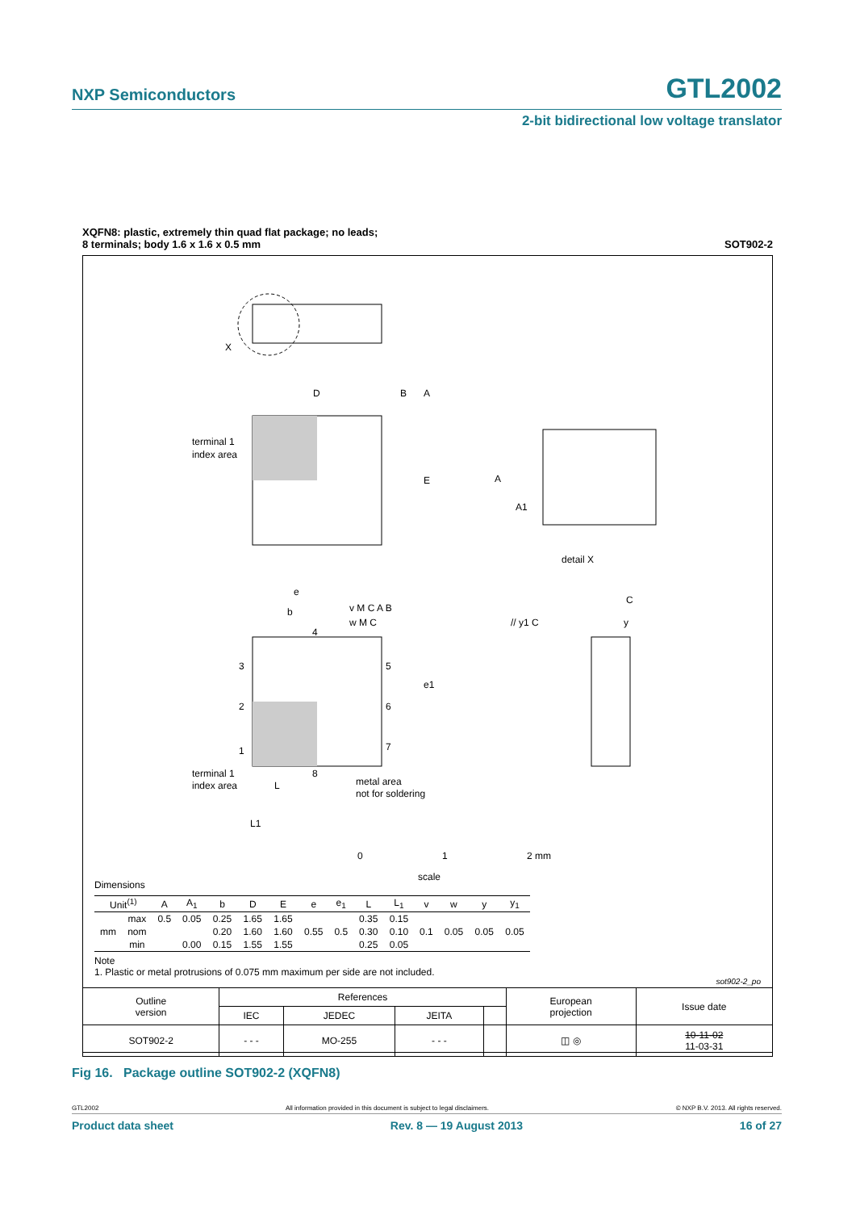NXP Semiconductors GTL2002
2-bit bidirectional low voltage translator
XQFN8: plastic, extremely thin quad flat package; no leads;
8 terminals; body 1.6 x 1.6 x 0.5 mm SOT902-2
X
D
B
A
terminal 1
index area
E
A
A1
detail X
e
b
v M C A B
w M C
4
3
5
2
6
e1
1
7
8
terminal 1
index area
L
L1
metal area
not for soldering
C
// y1 C
y
0 1 2 mm
scale
Dimensions
| Unit<sup>(1)</sup> | | A | A<sub>1</sub> | b | D | E | e | e<sub>1</sub> | L | L<sub>1</sub> | v | w | y | y<sub>1</sub> |
| --- | --- | --- | --- | --- | --- | --- | --- | --- | --- | --- | --- | --- | --- | --- |
| mm | max | 0.5 | 0.05 | 0.25 | 1.65 | 1.65 | 0.55 | 0.5 | 0.35 | 0.15 | 0.1 | 0.05 | 0.05 | 0.05 |
| | nom | | | 0.20 | 1.60 | 1.60 | | | 0.30 | 0.10 | | | | |
| | min | | 0.00 | 0.15 | 1.55 | 1.55 | | | 0.25 | 0.05 | | | | |
Note
1. Plastic or metal protrusions of 0.075 mm maximum per side are not included.
sot902-2_po
| Outline version | References | | | | European projection | Issue date |
| | IEC | JEDEC | JEITA | | | |
| SOT902-2 | - - - | MO-255 | - - - | | ◫ ◎ | 10-11-02 11-03-31 |
Fig 16. Package outline SOT902-2 (XQFN8)
GTL2002 All information provided in this document is subject to legal disclaimers. © NXP B.V. 2013. All rights reserved.
Product data sheet Rev. 8 — 19 August 2013 16 of 27